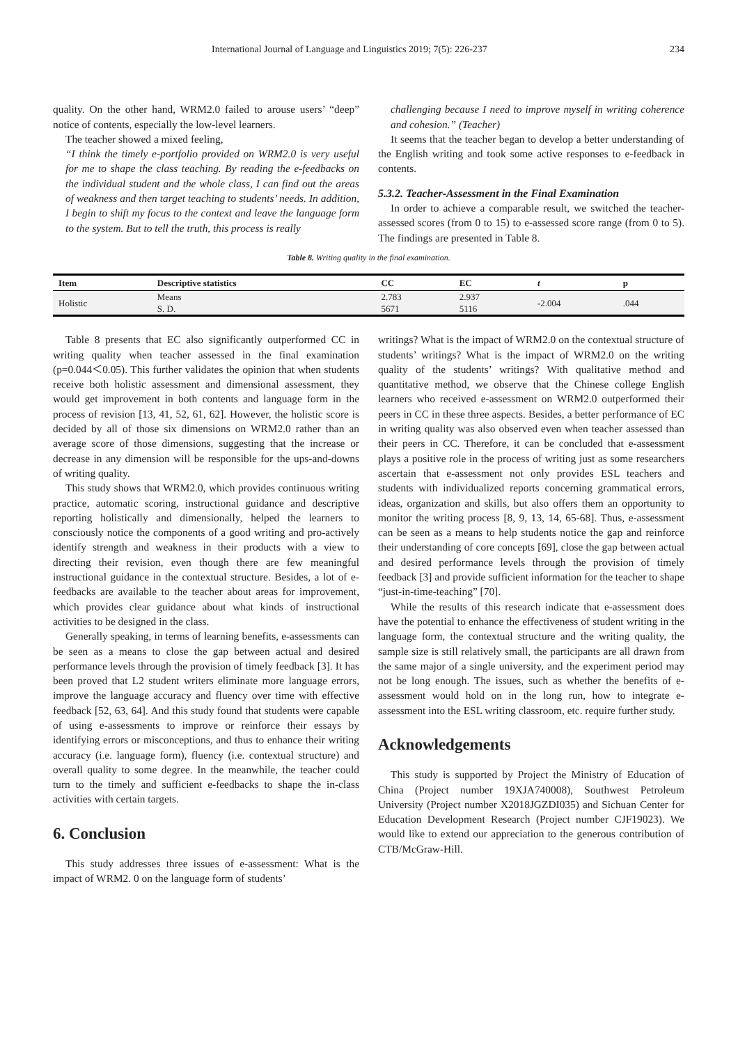International Journal of Language and Linguistics 2019; 7(5): 226-237 234
quality. On the other hand, WRM2.0 failed to arouse users’ “deep” notice of contents, especially the low-level learners.
The teacher showed a mixed feeling,
“I think the timely e-portfolio provided on WRM2.0 is very useful for me to shape the class teaching. By reading the e-feedbacks on the individual student and the whole class, I can find out the areas of weakness and then target teaching to students’ needs. In addition, I begin to shift my focus to the context and leave the language form to the system. But to tell the truth, this process is really
challenging because I need to improve myself in writing coherence and cohesion.” (Teacher)
It seems that the teacher began to develop a better understanding of the English writing and took some active responses to e-feedback in contents.
5.3.2. Teacher-Assessment in the Final Examination
In order to achieve a comparable result, we switched the teacher-assessed scores (from 0 to 15) to e-assessed score range (from 0 to 5). The findings are presented in Table 8.
Table 8. Writing quality in the final examination.
| Item | Descriptive statistics | CC | EC | t | p |
| --- | --- | --- | --- | --- | --- |
| Holistic | Means | 2.783 | 2.937 | -2.004 | .044 |
| | S. D. | 5671 | 5116 | | |
Table 8 presents that EC also significantly outperformed CC in writing quality when teacher assessed in the final examination (p=0.044＜0.05). This further validates the opinion that when students receive both holistic assessment and dimensional assessment, they would get improvement in both contents and language form in the process of revision [13, 41, 52, 61, 62]. However, the holistic score is decided by all of those six dimensions on WRM2.0 rather than an average score of those dimensions, suggesting that the increase or decrease in any dimension will be responsible for the ups-and-downs of writing quality.
This study shows that WRM2.0, which provides continuous writing practice, automatic scoring, instructional guidance and descriptive reporting holistically and dimensionally, helped the learners to consciously notice the components of a good writing and pro-actively identify strength and weakness in their products with a view to directing their revision, even though there are few meaningful instructional guidance in the contextual structure. Besides, a lot of e-feedbacks are available to the teacher about areas for improvement, which provides clear guidance about what kinds of instructional activities to be designed in the class.
Generally speaking, in terms of learning benefits, e-assessments can be seen as a means to close the gap between actual and desired performance levels through the provision of timely feedback [3]. It has been proved that L2 student writers eliminate more language errors, improve the language accuracy and fluency over time with effective feedback [52, 63, 64]. And this study found that students were capable of using e-assessments to improve or reinforce their essays by identifying errors or misconceptions, and thus to enhance their writing accuracy (i.e. language form), fluency (i.e. contextual structure) and overall quality to some degree. In the meanwhile, the teacher could turn to the timely and sufficient e-feedbacks to shape the in-class activities with certain targets.
6. Conclusion
This study addresses three issues of e-assessment: What is the impact of WRM2. 0 on the language form of students’
writings? What is the impact of WRM2.0 on the contextual structure of students’ writings? What is the impact of WRM2.0 on the writing quality of the students’ writings? With qualitative method and quantitative method, we observe that the Chinese college English learners who received e-assessment on WRM2.0 outperformed their peers in CC in these three aspects. Besides, a better performance of EC in writing quality was also observed even when teacher assessed than their peers in CC. Therefore, it can be concluded that e-assessment plays a positive role in the process of writing just as some researchers ascertain that e-assessment not only provides ESL teachers and students with individualized reports concerning grammatical errors, ideas, organization and skills, but also offers them an opportunity to monitor the writing process [8, 9, 13, 14, 65-68]. Thus, e-assessment can be seen as a means to help students notice the gap and reinforce their understanding of core concepts [69], close the gap between actual and desired performance levels through the provision of timely feedback [3] and provide sufficient information for the teacher to shape “just-in-time-teaching” [70].
While the results of this research indicate that e-assessment does have the potential to enhance the effectiveness of student writing in the language form, the contextual structure and the writing quality, the sample size is still relatively small, the participants are all drawn from the same major of a single university, and the experiment period may not be long enough. The issues, such as whether the benefits of e-assessment would hold on in the long run, how to integrate e-assessment into the ESL writing classroom, etc. require further study.
Acknowledgements
This study is supported by Project the Ministry of Education of China (Project number 19XJA740008), Southwest Petroleum University (Project number X2018JGZDI035) and Sichuan Center for Education Development Research (Project number CJF19023). We would like to extend our appreciation to the generous contribution of CTB/McGraw-Hill.